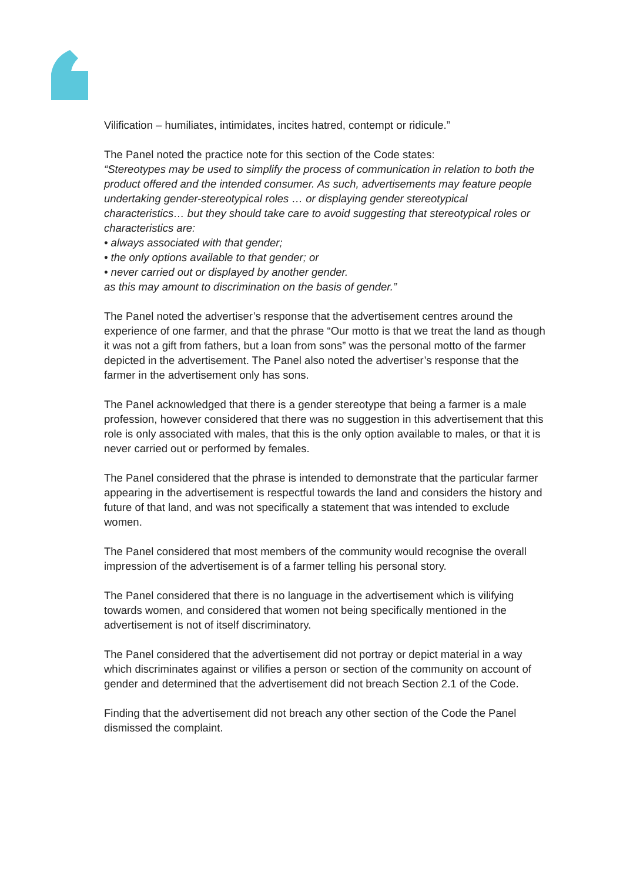Vilification – humiliates, intimidates, incites hatred, contempt or ridicule.”
The Panel noted the practice note for this section of the Code states:
“Stereotypes may be used to simplify the process of communication in relation to both the product offered and the intended consumer. As such, advertisements may feature people undertaking gender-stereotypical roles … or displaying gender stereotypical characteristics… but they should take care to avoid suggesting that stereotypical roles or characteristics are:
• always associated with that gender;
• the only options available to that gender; or
• never carried out or displayed by another gender.
as this may amount to discrimination on the basis of gender.”
The Panel noted the advertiser’s response that the advertisement centres around the experience of one farmer, and that the phrase “Our motto is that we treat the land as though it was not a gift from fathers, but a loan from sons” was the personal motto of the farmer depicted in the advertisement. The Panel also noted the advertiser’s response that the farmer in the advertisement only has sons.
The Panel acknowledged that there is a gender stereotype that being a farmer is a male profession, however considered that there was no suggestion in this advertisement that this role is only associated with males, that this is the only option available to males, or that it is never carried out or performed by females.
The Panel considered that the phrase is intended to demonstrate that the particular farmer appearing in the advertisement is respectful towards the land and considers the history and future of that land, and was not specifically a statement that was intended to exclude women.
The Panel considered that most members of the community would recognise the overall impression of the advertisement is of a farmer telling his personal story.
The Panel considered that there is no language in the advertisement which is vilifying towards women, and considered that women not being specifically mentioned in the advertisement is not of itself discriminatory.
The Panel considered that the advertisement did not portray or depict material in a way which discriminates against or vilifies a person or section of the community on account of gender and determined that the advertisement did not breach Section 2.1 of the Code.
Finding that the advertisement did not breach any other section of the Code the Panel dismissed the complaint.